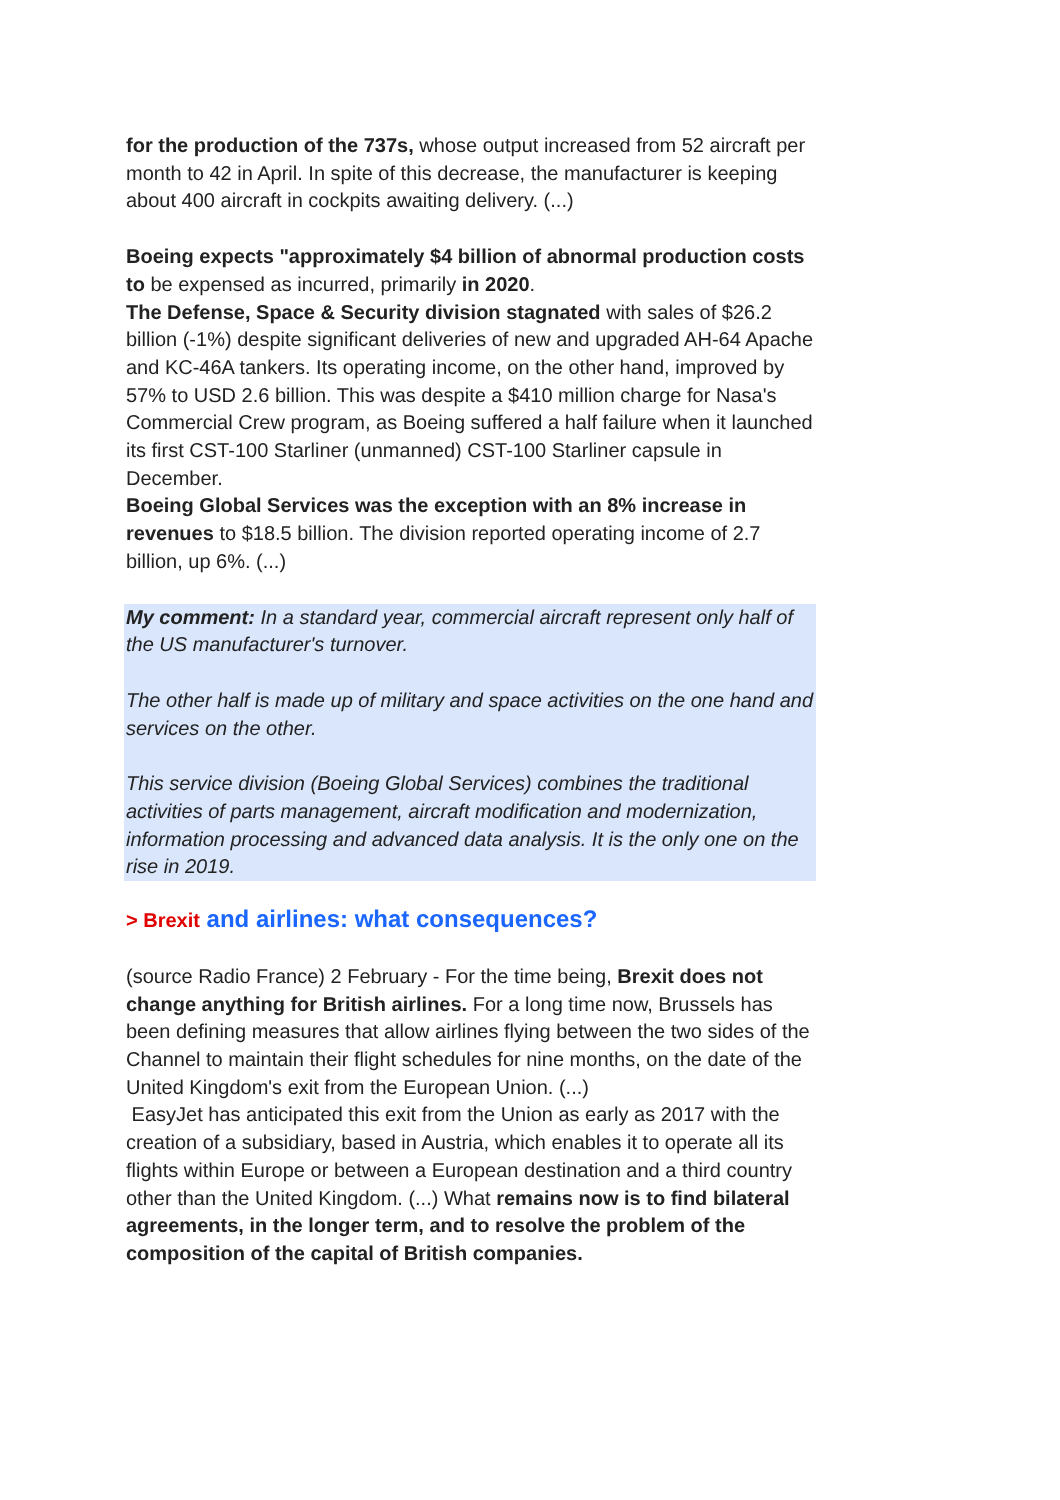for the production of the 737s, whose output increased from 52 aircraft per month to 42 in April. In spite of this decrease, the manufacturer is keeping about 400 aircraft in cockpits awaiting delivery. (...)
Boeing expects "approximately $4 billion of abnormal production costs to be expensed as incurred, primarily in 2020.
The Defense, Space & Security division stagnated with sales of $26.2 billion (-1%) despite significant deliveries of new and upgraded AH-64 Apache and KC-46A tankers. Its operating income, on the other hand, improved by 57% to USD 2.6 billion. This was despite a $410 million charge for Nasa's Commercial Crew program, as Boeing suffered a half failure when it launched its first CST-100 Starliner (unmanned) CST-100 Starliner capsule in December.
Boeing Global Services was the exception with an 8% increase in revenues to $18.5 billion. The division reported operating income of 2.7 billion, up 6%. (...)
My comment: In a standard year, commercial aircraft represent only half of the US manufacturer's turnover.
The other half is made up of military and space activities on the one hand and services on the other.
This service division (Boeing Global Services) combines the traditional activities of parts management, aircraft modification and modernization, information processing and advanced data analysis. It is the only one on the rise in 2019.
> Brexit and airlines: what consequences?
(source Radio France) 2 February - For the time being, Brexit does not change anything for British airlines. For a long time now, Brussels has been defining measures that allow airlines flying between the two sides of the Channel to maintain their flight schedules for nine months, on the date of the United Kingdom's exit from the European Union. (...)
EasyJet has anticipated this exit from the Union as early as 2017 with the creation of a subsidiary, based in Austria, which enables it to operate all its flights within Europe or between a European destination and a third country other than the United Kingdom. (...) What remains now is to find bilateral agreements, in the longer term, and to resolve the problem of the composition of the capital of British companies.